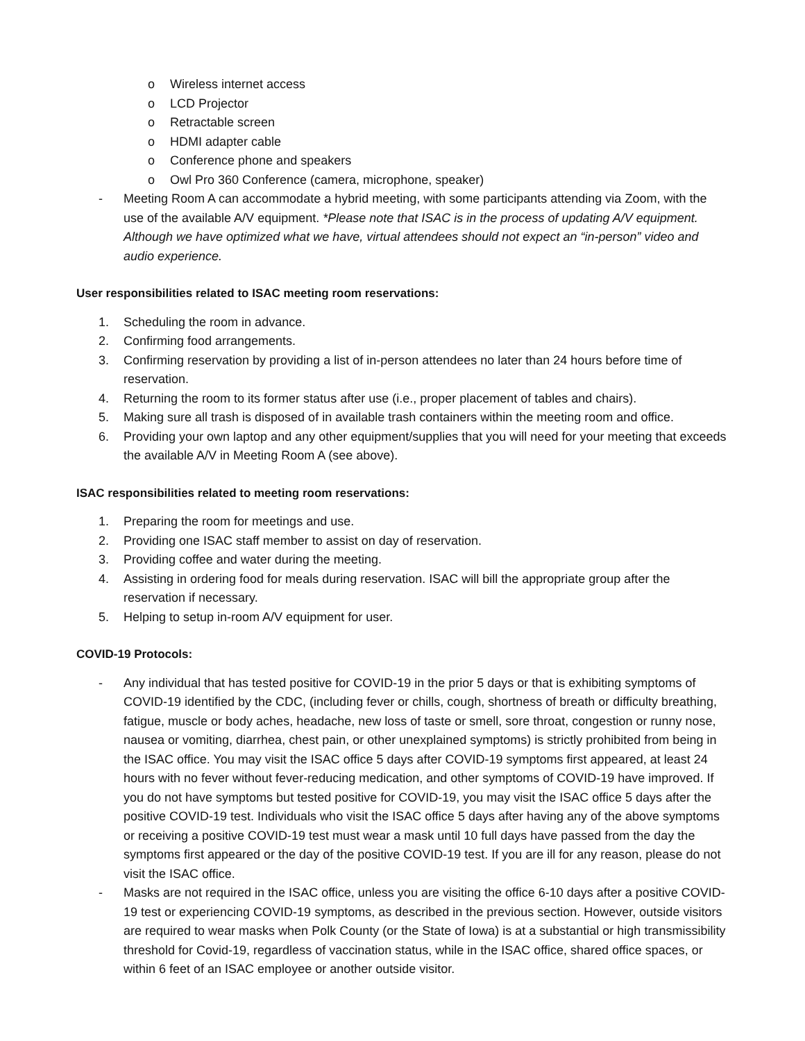o Wireless internet access
o LCD Projector
o Retractable screen
o HDMI adapter cable
o Conference phone and speakers
o Owl Pro 360 Conference (camera, microphone, speaker)
- Meeting Room A can accommodate a hybrid meeting, with some participants attending via Zoom, with the use of the available A/V equipment. *Please note that ISAC is in the process of updating A/V equipment. Although we have optimized what we have, virtual attendees should not expect an “in-person” video and audio experience.
User responsibilities related to ISAC meeting room reservations:
1. Scheduling the room in advance.
2. Confirming food arrangements.
3. Confirming reservation by providing a list of in-person attendees no later than 24 hours before time of reservation.
4. Returning the room to its former status after use (i.e., proper placement of tables and chairs).
5. Making sure all trash is disposed of in available trash containers within the meeting room and office.
6. Providing your own laptop and any other equipment/supplies that you will need for your meeting that exceeds the available A/V in Meeting Room A (see above).
ISAC responsibilities related to meeting room reservations:
1. Preparing the room for meetings and use.
2. Providing one ISAC staff member to assist on day of reservation.
3. Providing coffee and water during the meeting.
4. Assisting in ordering food for meals during reservation. ISAC will bill the appropriate group after the reservation if necessary.
5. Helping to setup in-room A/V equipment for user.
COVID-19 Protocols:
- Any individual that has tested positive for COVID-19 in the prior 5 days or that is exhibiting symptoms of COVID-19 identified by the CDC, (including fever or chills, cough, shortness of breath or difficulty breathing, fatigue, muscle or body aches, headache, new loss of taste or smell, sore throat, congestion or runny nose, nausea or vomiting, diarrhea, chest pain, or other unexplained symptoms) is strictly prohibited from being in the ISAC office. You may visit the ISAC office 5 days after COVID-19 symptoms first appeared, at least 24 hours with no fever without fever-reducing medication, and other symptoms of COVID-19 have improved. If you do not have symptoms but tested positive for COVID-19, you may visit the ISAC office 5 days after the positive COVID-19 test. Individuals who visit the ISAC office 5 days after having any of the above symptoms or receiving a positive COVID-19 test must wear a mask until 10 full days have passed from the day the symptoms first appeared or the day of the positive COVID-19 test. If you are ill for any reason, please do not visit the ISAC office.
- Masks are not required in the ISAC office, unless you are visiting the office 6-10 days after a positive COVID-19 test or experiencing COVID-19 symptoms, as described in the previous section. However, outside visitors are required to wear masks when Polk County (or the State of Iowa) is at a substantial or high transmissibility threshold for Covid-19, regardless of vaccination status, while in the ISAC office, shared office spaces, or within 6 feet of an ISAC employee or another outside visitor.